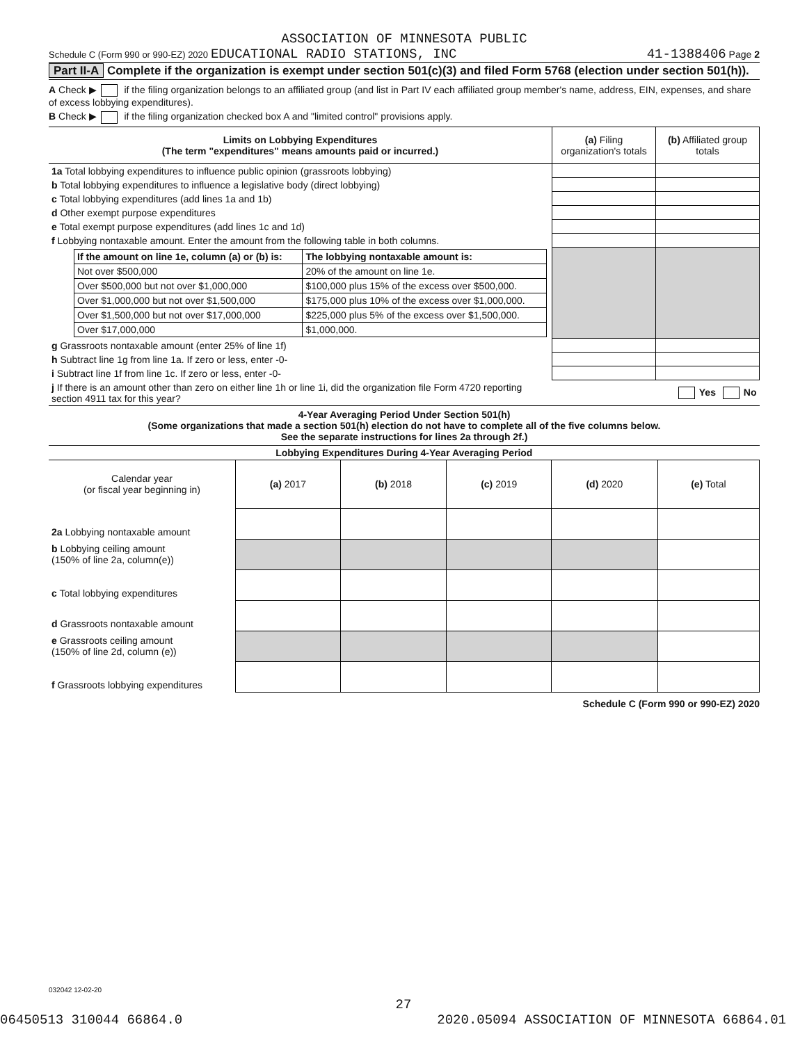ASSOCIATION OF MINNESOTA PUBLIC
Schedule C (Form 990 or 990-EZ) 2020 EDUCATIONAL RADIO STATIONS, INC 41-1388406 Page 2
Part II-A Complete if the organization is exempt under section 501(c)(3) and filed Form 5768 (election under section 501(h)).
A Check ▶ if the filing organization belongs to an affiliated group (and list in Part IV each affiliated group member's name, address, EIN, expenses, and share of excess lobbying expenditures).
B Check ▶ if the filing organization checked box A and "limited control" provisions apply.
| Limits on Lobbying Expenditures (The term "expenditures" means amounts paid or incurred.) | (a) Filing organization's totals | (b) Affiliated group totals |
| --- | --- | --- |
| 1a Total lobbying expenditures to influence public opinion (grassroots lobbying) | | |
| b Total lobbying expenditures to influence a legislative body (direct lobbying) | | |
| c Total lobbying expenditures (add lines 1a and 1b) | | |
| d Other exempt purpose expenditures | | |
| e Total exempt purpose expenditures (add lines 1c and 1d) | | |
| f Lobbying nontaxable amount. Enter the amount from the following table in both columns. | | |
| / If the amount on line 1e, column (a) or (b) is: / The lobbying nontaxable amount is: / / --- / --- / / Not over $500,000 / 20% of the amount on line 1e. / / Over $500,000 but not over $1,000,000 / $100,000 plus 15% of the excess over $500,000. / / Over $1,000,000 but not over $1,500,000 / $175,000 plus 10% of the excess over $1,000,000. / / Over $1,500,000 but not over $17,000,000 / $225,000 plus 5% of the excess over $1,500,000. / / Over $17,000,000 / $1,000,000. / | | |
| g Grassroots nontaxable amount (enter 25% of line 1f) | | |
| h Subtract line 1g from line 1a. If zero or less, enter -0- | | |
| i Subtract line 1f from line 1c. If zero or less, enter -0- | | |
| j If there is an amount other than zero on either line 1h or line 1i, did the organization file Form 4720 reporting section 4911 tax for this year? | Yes No | |
4-Year Averaging Period Under Section 501(h)
(Some organizations that made a section 501(h) election do not have to complete all of the five columns below.
See the separate instructions for lines 2a through 2f.)
| Lobbying Expenditures During 4-Year Averaging Period | | | | | |
| --- | --- | --- | --- | --- | --- |
| Calendar year (or fiscal year beginning in) | (a) 2017 | (b) 2018 | (c) 2019 | (d) 2020 | (e) Total |
| 2a Lobbying nontaxable amount | | | | | |
| b Lobbying ceiling amount (150% of line 2a, column(e)) | | | | | |
| c Total lobbying expenditures | | | | | |
| d Grassroots nontaxable amount | | | | | |
| e Grassroots ceiling amount (150% of line 2d, column (e)) | | | | | |
| f Grassroots lobbying expenditures | | | | | |
Schedule C (Form 990 or 990-EZ) 2020
032042 12-02-20
27
06450513 310044 66864.0 2020.05094 ASSOCIATION OF MINNESOTA 66864.01